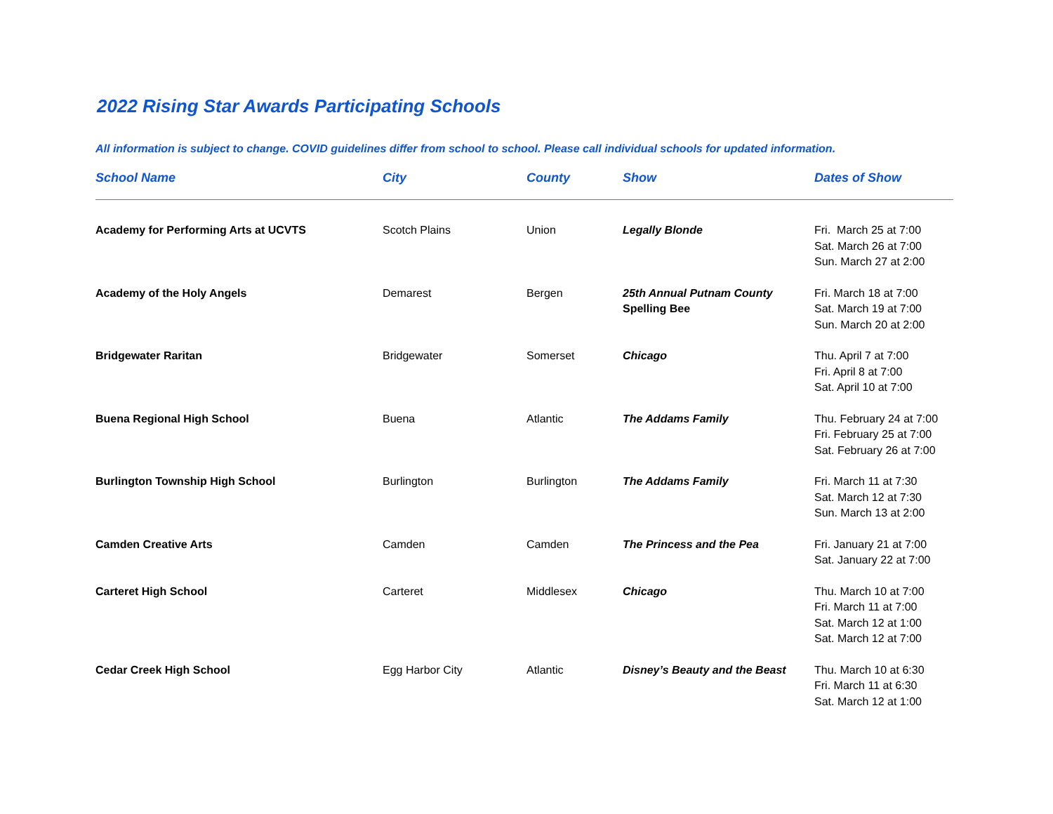2022 Rising Star Awards Participating Schools
All information is subject to change. COVID guidelines differ from school to school. Please call individual schools for updated information.
| School Name | City | County | Show | Dates of Show |
| --- | --- | --- | --- | --- |
| Academy for Performing Arts at UCVTS | Scotch Plains | Union | Legally Blonde | Fri. March 25 at 7:00 Sat. March 26 at 7:00 Sun. March 27 at 2:00 |
| Academy of the Holy Angels | Demarest | Bergen | 25th Annual Putnam County Spelling Bee | Fri. March 18 at 7:00 Sat. March 19 at 7:00 Sun. March 20 at 2:00 |
| Bridgewater Raritan | Bridgewater | Somerset | Chicago | Thu. April 7 at 7:00 Fri. April 8 at 7:00 Sat. April 10 at 7:00 |
| Buena Regional High School | Buena | Atlantic | The Addams Family | Thu. February 24 at 7:00 Fri. February 25 at 7:00 Sat. February 26 at 7:00 |
| Burlington Township High School | Burlington | Burlington | The Addams Family | Fri. March 11 at 7:30 Sat. March 12 at 7:30 Sun. March 13 at 2:00 |
| Camden Creative Arts | Camden | Camden | The Princess and the Pea | Fri. January 21 at 7:00 Sat. January 22 at 7:00 |
| Carteret High School | Carteret | Middlesex | Chicago | Thu. March 10 at 7:00 Fri. March 11 at 7:00 Sat. March 12 at 1:00 Sat. March 12 at 7:00 |
| Cedar Creek High School | Egg Harbor City | Atlantic | Disney’s Beauty and the Beast | Thu. March 10 at 6:30 Fri. March 11 at 6:30 Sat. March 12 at 1:00 |